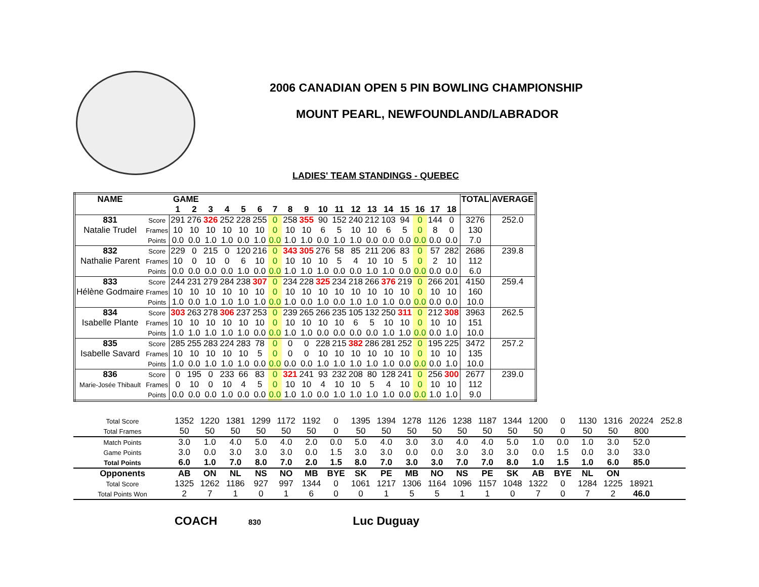2006 CANADIAN OPEN 5 PIN BOWLING CHAMPIONSHIP
MOUNT PEARL, NEWFOUNDLAND/LABRADOR
LADIES' TEAM STANDINGS - QUEBEC
| NAME | | GAME | | | | | | | | | | | | | | | | | | TOTAL | AVERAGE |
| --- | --- | --- | --- | --- | --- | --- | --- | --- | --- | --- | --- | --- | --- | --- | --- | --- | --- | --- | --- | --- | --- |
| | | 1 | 2 | 3 | 4 | 5 | 6 | 7 | 8 | 9 | 10 | 11 | 12 | 13 | 14 | 15 | 16 | 17 | 18 | | |
| 831 | Score | 291 | 276 | 326 | 252 | 228 | 255 | 0 | 258 | 355 | 90 | 152 | 240 | 212 | 103 | 94 | 0 | 144 | 0 | 3276 | 252.0 |
| Natalie Trudel | Frames | 10 | 10 | 10 | 10 | 10 | 10 | 0 | 10 | 10 | 6 | 5 | 10 | 10 | 6 | 5 | 0 | 8 | 0 | 130 | |
| | Points | 0.0 | 0.0 | 1.0 | 1.0 | 0.0 | 1.0 | 0.0 | 1.0 | 1.0 | 0.0 | 1.0 | 1.0 | 0.0 | 0.0 | 0.0 | 0.0 | 0.0 | 0.0 | 7.0 | |
| 832 | Score | 229 | 0 | 215 | 0 | 120 | 216 | 0 | 343 | 305 | 276 | 58 | 85 | 211 | 206 | 83 | 0 | 57 | 282 | 2686 | 239.8 |
| Nathalie Parent | Frames | 10 | 0 | 10 | 0 | 6 | 10 | 0 | 10 | 10 | 10 | 5 | 4 | 10 | 10 | 5 | 0 | 2 | 10 | 112 | |
| | Points | 0.0 | 0.0 | 0.0 | 0.0 | 1.0 | 0.0 | 0.0 | 1.0 | 1.0 | 1.0 | 0.0 | 0.0 | 1.0 | 1.0 | 0.0 | 0.0 | 0.0 | 0.0 | 6.0 | |
| 833 | Score | 244 | 231 | 279 | 284 | 238 | 307 | 0 | 234 | 228 | 325 | 234 | 218 | 266 | 376 | 219 | 0 | 266 | 201 | 4150 | 259.4 |
| Hélène Godmaire | Frames | 10 | 10 | 10 | 10 | 10 | 10 | 0 | 10 | 10 | 10 | 10 | 10 | 10 | 10 | 10 | 0 | 10 | 10 | 160 | |
| | Points | 1.0 | 0.0 | 1.0 | 1.0 | 1.0 | 1.0 | 0.0 | 1.0 | 0.0 | 1.0 | 0.0 | 1.0 | 1.0 | 1.0 | 0.0 | 0.0 | 0.0 | 0.0 | 10.0 | |
| 834 | Score | 303 | 263 | 278 | 306 | 237 | 253 | 0 | 239 | 265 | 266 | 235 | 105 | 132 | 250 | 311 | 0 | 212 | 308 | 3963 | 262.5 |
| Isabelle Plante | Frames | 10 | 10 | 10 | 10 | 10 | 10 | 0 | 10 | 10 | 10 | 10 | 6 | 5 | 10 | 10 | 0 | 10 | 10 | 151 | |
| | Points | 1.0 | 1.0 | 1.0 | 1.0 | 1.0 | 0.0 | 0.0 | 1.0 | 1.0 | 0.0 | 0.0 | 0.0 | 0.0 | 1.0 | 1.0 | 0.0 | 0.0 | 1.0 | 10.0 | |
| 835 | Score | 285 | 255 | 283 | 224 | 283 | 78 | 0 | 0 | 0 | 228 | 215 | 382 | 286 | 281 | 252 | 0 | 195 | 225 | 3472 | 257.2 |
| Isabelle Savard | Frames | 10 | 10 | 10 | 10 | 10 | 5 | 0 | 0 | 0 | 10 | 10 | 10 | 10 | 10 | 10 | 0 | 10 | 10 | 135 | |
| | Points | 1.0 | 0.0 | 1.0 | 1.0 | 1.0 | 0.0 | 0.0 | 0.0 | 0.0 | 1.0 | 1.0 | 1.0 | 1.0 | 1.0 | 0.0 | 0.0 | 0.0 | 1.0 | 10.0 | |
| 836 | Score | 0 | 195 | 0 | 233 | 66 | 83 | 0 | 321 | 241 | 93 | 232 | 208 | 80 | 128 | 241 | 0 | 256 | 300 | 2677 | 239.0 |
| Marie-Josée Thibault | Frames | 0 | 10 | 0 | 10 | 4 | 5 | 0 | 10 | 10 | 4 | 10 | 10 | 5 | 4 | 10 | 0 | 10 | 10 | 112 | |
| | Points | 0.0 | 0.0 | 0.0 | 1.0 | 0.0 | 0.0 | 0.0 | 1.0 | 1.0 | 0.0 | 1.0 | 1.0 | 1.0 | 1.0 | 0.0 | 0.0 | 1.0 | 1.0 | 9.0 | |
| Total Score | 1352 | 1220 | 1381 | 1299 | 1172 | 1192 | 0 | 1395 | 1394 | 1278 | 1126 | 1238 | 1187 | 1344 | 1200 | 0 | 1130 | 1316 | 20224 | 252.8 |
| Total Frames | 50 | 50 | 50 | 50 | 50 | 50 | 0 | 50 | 50 | 50 | 50 | 50 | 50 | 50 | 50 | 0 | 50 | 50 | 800 | |
| Match Points | 3.0 | 1.0 | 4.0 | 5.0 | 4.0 | 2.0 | 0.0 | 5.0 | 4.0 | 3.0 | 3.0 | 4.0 | 4.0 | 5.0 | 1.0 | 0.0 | 1.0 | 3.0 | 52.0 | |
| Game Points | 3.0 | 0.0 | 3.0 | 3.0 | 3.0 | 0.0 | 1.5 | 3.0 | 3.0 | 0.0 | 0.0 | 3.0 | 3.0 | 3.0 | 0.0 | 1.5 | 0.0 | 3.0 | 33.0 | |
| Total Points | 6.0 | 1.0 | 7.0 | 8.0 | 7.0 | 2.0 | 1.5 | 8.0 | 7.0 | 3.0 | 3.0 | 7.0 | 7.0 | 8.0 | 1.0 | 1.5 | 1.0 | 6.0 | 85.0 | |
| Opponents | AB | ON | NL | NS | NO | MB | BYE | SK | PE | MB | NO | NS | PE | SK | AB | BYE | NL | ON | | |
| Total Score | 1325 | 1262 | 1186 | 927 | 997 | 1344 | 0 | 1061 | 1217 | 1306 | 1164 | 1096 | 1157 | 1048 | 1322 | 0 | 1284 | 1225 | 18921 | |
| Total Points Won | 2 | 7 | 1 | 0 | 1 | 6 | 0 | 0 | 1 | 5 | 5 | 1 | 1 | 0 | 7 | 0 | 7 | 2 | 46.0 | |
COACH 830 Luc Duguay